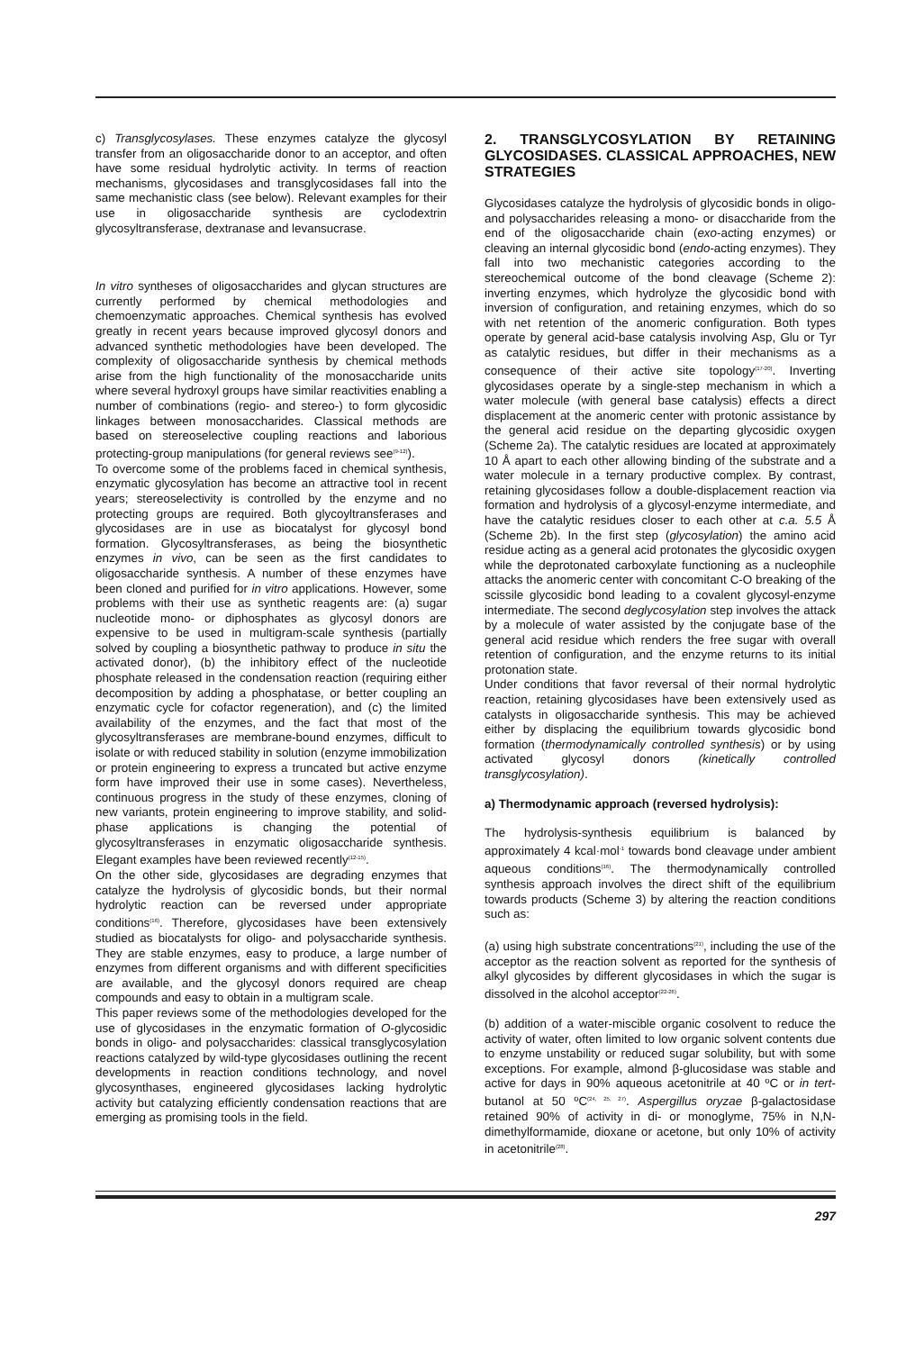c) Transglycosylases. These enzymes catalyze the glycosyl transfer from an oligosaccharide donor to an acceptor, and often have some residual hydrolytic activity. In terms of reaction mechanisms, glycosidases and transglycosidases fall into the same mechanistic class (see below). Relevant examples for their use in oligosaccharide synthesis are cyclodextrin glycosyltransferase, dextranase and levansucrase.
In vitro syntheses of oligosaccharides and glycan structures are currently performed by chemical methodologies and chemoenzymatic approaches. Chemical synthesis has evolved greatly in recent years because improved glycosyl donors and advanced synthetic methodologies have been developed. The complexity of oligosaccharide synthesis by chemical methods arise from the high functionality of the monosaccharide units where several hydroxyl groups have similar reactivities enabling a number of combinations (regio- and stereo-) to form glycosidic linkages between monosaccharides. Classical methods are based on stereoselective coupling reactions and laborious protecting-group manipulations (for general reviews see<sup>(9-12)</sup>).
To overcome some of the problems faced in chemical synthesis, enzymatic glycosylation has become an attractive tool in recent years; stereoselectivity is controlled by the enzyme and no protecting groups are required. Both glycoyltransferases and glycosidases are in use as biocatalyst for glycosyl bond formation. Glycosyltransferases, as being the biosynthetic enzymes in vivo, can be seen as the first candidates to oligosaccharide synthesis. A number of these enzymes have been cloned and purified for in vitro applications. However, some problems with their use as synthetic reagents are: (a) sugar nucleotide mono- or diphosphates as glycosyl donors are expensive to be used in multigram-scale synthesis (partially solved by coupling a biosynthetic pathway to produce in situ the activated donor), (b) the inhibitory effect of the nucleotide phosphate released in the condensation reaction (requiring either decomposition by adding a phosphatase, or better coupling an enzymatic cycle for cofactor regeneration), and (c) the limited availability of the enzymes, and the fact that most of the glycosyltransferases are membrane-bound enzymes, difficult to isolate or with reduced stability in solution (enzyme immobilization or protein engineering to express a truncated but active enzyme form have improved their use in some cases). Nevertheless, continuous progress in the study of these enzymes, cloning of new variants, protein engineering to improve stability, and solid-phase applications is changing the potential of glycosyltransferases in enzymatic oligosaccharide synthesis. Elegant examples have been reviewed recently<sup>(12-15)</sup>.
On the other side, glycosidases are degrading enzymes that catalyze the hydrolysis of glycosidic bonds, but their normal hydrolytic reaction can be reversed under appropriate conditions<sup>(16)</sup>. Therefore, glycosidases have been extensively studied as biocatalysts for oligo- and polysaccharide synthesis. They are stable enzymes, easy to produce, a large number of enzymes from different organisms and with different specificities are available, and the glycosyl donors required are cheap compounds and easy to obtain in a multigram scale.
This paper reviews some of the methodologies developed for the use of glycosidases in the enzymatic formation of O-glycosidic bonds in oligo- and polysaccharides: classical transglycosylation reactions catalyzed by wild-type glycosidases outlining the recent developments in reaction conditions technology, and novel glycosynthases, engineered glycosidases lacking hydrolytic activity but catalyzing efficiently condensation reactions that are emerging as promising tools in the field.
2. TRANSGLYCOSYLATION BY RETAINING GLYCOSIDASES. CLASSICAL APPROACHES, NEW STRATEGIES
Glycosidases catalyze the hydrolysis of glycosidic bonds in oligo- and polysaccharides releasing a mono- or disaccharide from the end of the oligosaccharide chain (exo-acting enzymes) or cleaving an internal glycosidic bond (endo-acting enzymes). They fall into two mechanistic categories according to the stereochemical outcome of the bond cleavage (Scheme 2): inverting enzymes, which hydrolyze the glycosidic bond with inversion of configuration, and retaining enzymes, which do so with net retention of the anomeric configuration. Both types operate by general acid-base catalysis involving Asp, Glu or Tyr as catalytic residues, but differ in their mechanisms as a consequence of their active site topology<sup>(17-20)</sup>. Inverting glycosidases operate by a single-step mechanism in which a water molecule (with general base catalysis) effects a direct displacement at the anomeric center with protonic assistance by the general acid residue on the departing glycosidic oxygen (Scheme 2a). The catalytic residues are located at approximately 10 Å apart to each other allowing binding of the substrate and a water molecule in a ternary productive complex. By contrast, retaining glycosidases follow a double-displacement reaction via formation and hydrolysis of a glycosyl-enzyme intermediate, and have the catalytic residues closer to each other at c.a. 5.5 Å (Scheme 2b). In the first step (glycosylation) the amino acid residue acting as a general acid protonates the glycosidic oxygen while the deprotonated carboxylate functioning as a nucleophile attacks the anomeric center with concomitant C-O breaking of the scissile glycosidic bond leading to a covalent glycosyl-enzyme intermediate. The second deglycosylation step involves the attack by a molecule of water assisted by the conjugate base of the general acid residue which renders the free sugar with overall retention of configuration, and the enzyme returns to its initial protonation state.
Under conditions that favor reversal of their normal hydrolytic reaction, retaining glycosidases have been extensively used as catalysts in oligosaccharide synthesis. This may be achieved either by displacing the equilibrium towards glycosidic bond formation (thermodynamically controlled synthesis) or by using activated glycosyl donors (kinetically controlled transglycosylation).
a) Thermodynamic approach (reversed hydrolysis):
The hydrolysis-synthesis equilibrium is balanced by approximately 4 kcal·mol<sup>-1</sup> towards bond cleavage under ambient aqueous conditions<sup>(16)</sup>. The thermodynamically controlled synthesis approach involves the direct shift of the equilibrium towards products (Scheme 3) by altering the reaction conditions such as:
(a) using high substrate concentrations<sup>(21)</sup>, including the use of the acceptor as the reaction solvent as reported for the synthesis of alkyl glycosides by different glycosidases in which the sugar is dissolved in the alcohol acceptor<sup>(22-26)</sup>.
(b) addition of a water-miscible organic cosolvent to reduce the activity of water, often limited to low organic solvent contents due to enzyme unstability or reduced sugar solubility, but with some exceptions. For example, almond β-glucosidase was stable and active for days in 90% aqueous acetonitrile at 40 ºC or in tert-butanol at 50 ºC<sup>(24, 25, 27)</sup>. Aspergillus oryzae β-galactosidase retained 90% of activity in di- or monoglyme, 75% in N,N-dimethylformamide, dioxane or acetone, but only 10% of activity in acetonitrile<sup>(28)</sup>.
297